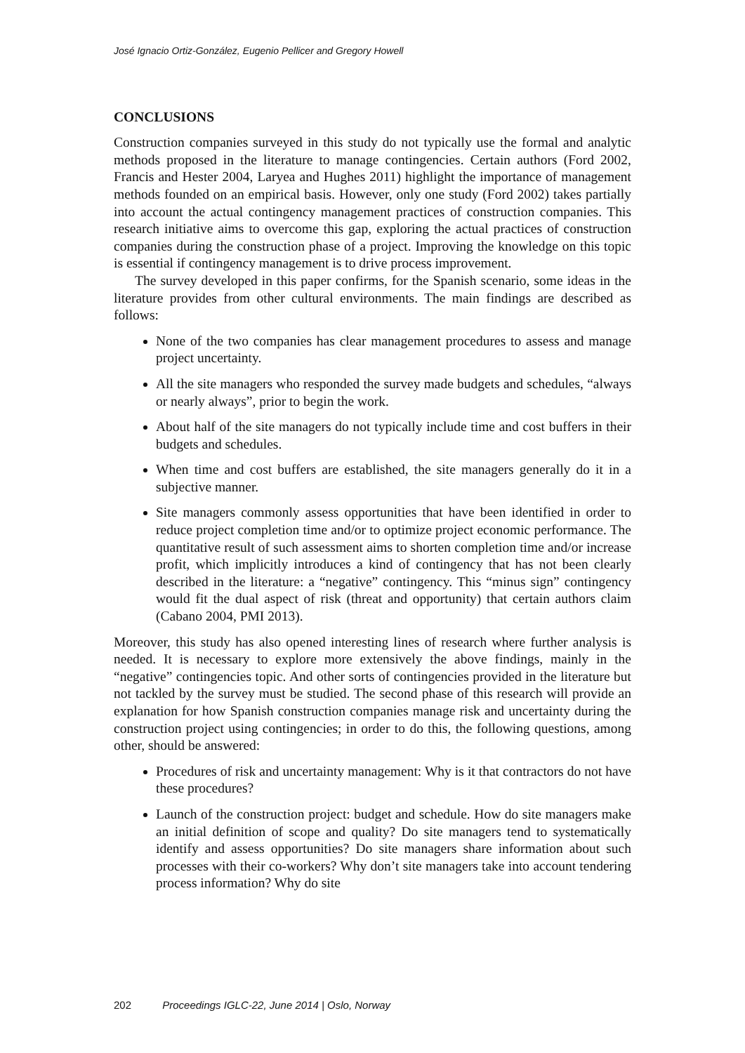José Ignacio Ortiz-González, Eugenio Pellicer and Gregory Howell
CONCLUSIONS
Construction companies surveyed in this study do not typically use the formal and analytic methods proposed in the literature to manage contingencies. Certain authors (Ford 2002, Francis and Hester 2004, Laryea and Hughes 2011) highlight the importance of management methods founded on an empirical basis. However, only one study (Ford 2002) takes partially into account the actual contingency management practices of construction companies. This research initiative aims to overcome this gap, exploring the actual practices of construction companies during the construction phase of a project. Improving the knowledge on this topic is essential if contingency management is to drive process improvement.
The survey developed in this paper confirms, for the Spanish scenario, some ideas in the literature provides from other cultural environments. The main findings are described as follows:
None of the two companies has clear management procedures to assess and manage project uncertainty.
All the site managers who responded the survey made budgets and schedules, “always or nearly always”, prior to begin the work.
About half of the site managers do not typically include time and cost buffers in their budgets and schedules.
When time and cost buffers are established, the site managers generally do it in a subjective manner.
Site managers commonly assess opportunities that have been identified in order to reduce project completion time and/or to optimize project economic performance. The quantitative result of such assessment aims to shorten completion time and/or increase profit, which implicitly introduces a kind of contingency that has not been clearly described in the literature: a “negative” contingency. This “minus sign” contingency would fit the dual aspect of risk (threat and opportunity) that certain authors claim (Cabano 2004, PMI 2013).
Moreover, this study has also opened interesting lines of research where further analysis is needed. It is necessary to explore more extensively the above findings, mainly in the “negative” contingencies topic. And other sorts of contingencies provided in the literature but not tackled by the survey must be studied. The second phase of this research will provide an explanation for how Spanish construction companies manage risk and uncertainty during the construction project using contingencies; in order to do this, the following questions, among other, should be answered:
Procedures of risk and uncertainty management: Why is it that contractors do not have these procedures?
Launch of the construction project: budget and schedule. How do site managers make an initial definition of scope and quality? Do site managers tend to systematically identify and assess opportunities? Do site managers share information about such processes with their co-workers? Why don’t site managers take into account tendering process information? Why do site
202 Proceedings IGLC-22, June 2014 | Oslo, Norway